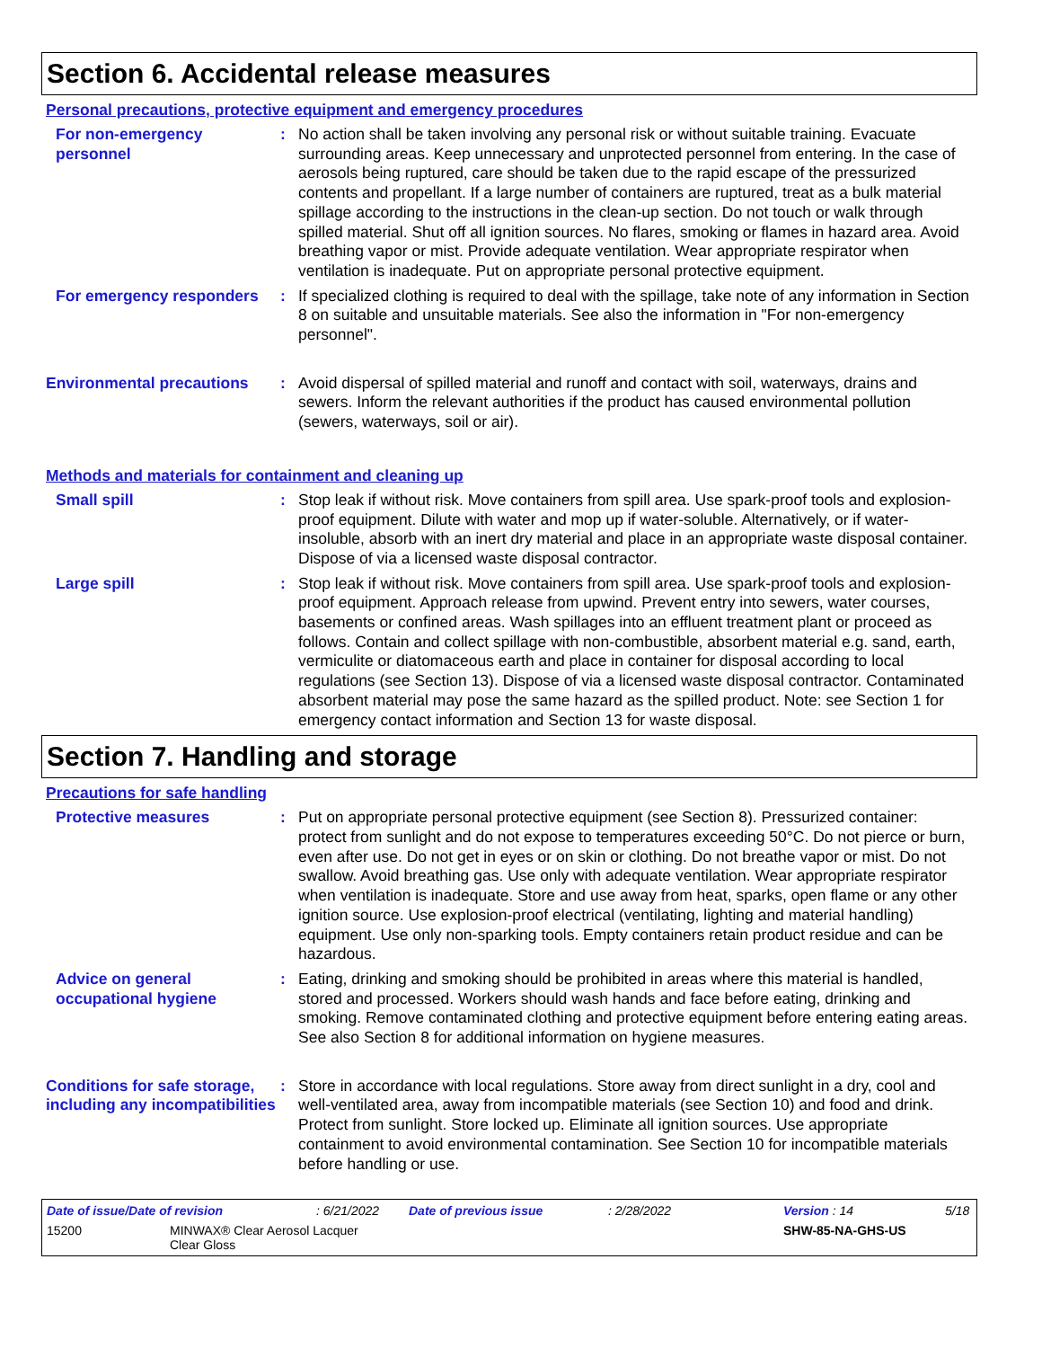Section 6. Accidental release measures
Personal precautions, protective equipment and emergency procedures
For non-emergency personnel
: No action shall be taken involving any personal risk or without suitable training. Evacuate surrounding areas. Keep unnecessary and unprotected personnel from entering. In the case of aerosols being ruptured, care should be taken due to the rapid escape of the pressurized contents and propellant. If a large number of containers are ruptured, treat as a bulk material spillage according to the instructions in the clean-up section. Do not touch or walk through spilled material. Shut off all ignition sources. No flares, smoking or flames in hazard area. Avoid breathing vapor or mist. Provide adequate ventilation. Wear appropriate respirator when ventilation is inadequate. Put on appropriate personal protective equipment.
For emergency responders
: If specialized clothing is required to deal with the spillage, take note of any information in Section 8 on suitable and unsuitable materials. See also the information in "For non-emergency personnel".
Environmental precautions
: Avoid dispersal of spilled material and runoff and contact with soil, waterways, drains and sewers. Inform the relevant authorities if the product has caused environmental pollution (sewers, waterways, soil or air).
Methods and materials for containment and cleaning up
Small spill : Stop leak if without risk. Move containers from spill area. Use spark-proof tools and explosion-proof equipment. Dilute with water and mop up if water-soluble. Alternatively, or if water-insoluble, absorb with an inert dry material and place in an appropriate waste disposal container. Dispose of via a licensed waste disposal contractor.
Large spill : Stop leak if without risk. Move containers from spill area. Use spark-proof tools and explosion-proof equipment. Approach release from upwind. Prevent entry into sewers, water courses, basements or confined areas. Wash spillages into an effluent treatment plant or proceed as follows. Contain and collect spillage with non-combustible, absorbent material e.g. sand, earth, vermiculite or diatomaceous earth and place in container for disposal according to local regulations (see Section 13). Dispose of via a licensed waste disposal contractor. Contaminated absorbent material may pose the same hazard as the spilled product. Note: see Section 1 for emergency contact information and Section 13 for waste disposal.
Section 7. Handling and storage
Precautions for safe handling
Protective measures : Put on appropriate personal protective equipment (see Section 8). Pressurized container: protect from sunlight and do not expose to temperatures exceeding 50°C. Do not pierce or burn, even after use. Do not get in eyes or on skin or clothing. Do not breathe vapor or mist. Do not swallow. Avoid breathing gas. Use only with adequate ventilation. Wear appropriate respirator when ventilation is inadequate. Store and use away from heat, sparks, open flame or any other ignition source. Use explosion-proof electrical (ventilating, lighting and material handling) equipment. Use only non-sparking tools. Empty containers retain product residue and can be hazardous.
Advice on general occupational hygiene
: Eating, drinking and smoking should be prohibited in areas where this material is handled, stored and processed. Workers should wash hands and face before eating, drinking and smoking. Remove contaminated clothing and protective equipment before entering eating areas. See also Section 8 for additional information on hygiene measures.
Conditions for safe storage, including any incompatibilities
: Store in accordance with local regulations. Store away from direct sunlight in a dry, cool and well-ventilated area, away from incompatible materials (see Section 10) and food and drink. Protect from sunlight. Store locked up. Eliminate all ignition sources. Use appropriate containment to avoid environmental contamination. See Section 10 for incompatible materials before handling or use.
Date of issue/Date of revision: 6/21/2022 Date of previous issue: 2/28/2022 Version : 14 5/18
15200 MINWAX® Clear Aerosol Lacquer
Clear Gloss SHW-85-NA-GHS-US